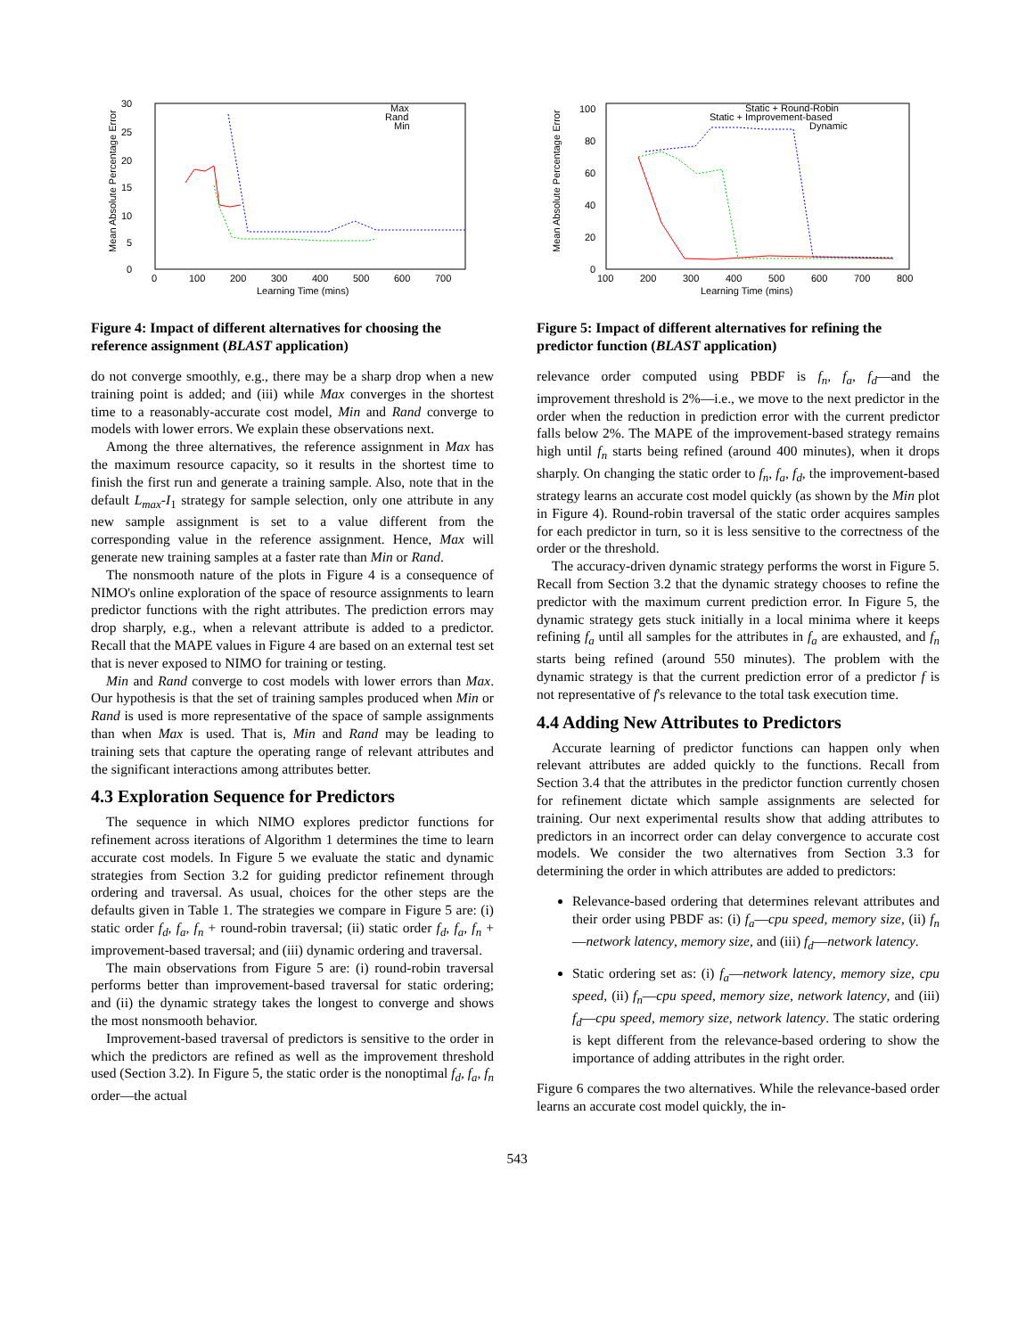30
25
20
15
10
5
0
0
100
200
300
400
500
600
700
Learning Time (mins)
Mean Absolute Percentage Error
Max
Rand
Min
Figure 4: Impact of different alternatives for choosing the reference assignment (BLAST application)
do not converge smoothly, e.g., there may be a sharp drop when a new training point is added; and (iii) while Max converges in the shortest time to a reasonably-accurate cost model, Min and Rand converge to models with lower errors. We explain these observations next.
Among the three alternatives, the reference assignment in Max has the maximum resource capacity, so it results in the shortest time to finish the first run and generate a training sample. Also, note that in the default L<sub>max</sub>-I<sub>1</sub> strategy for sample selection, only one attribute in any new sample assignment is set to a value different from the corresponding value in the reference assignment. Hence, Max will generate new training samples at a faster rate than Min or Rand.
The nonsmooth nature of the plots in Figure 4 is a consequence of NIMO's online exploration of the space of resource assignments to learn predictor functions with the right attributes. The prediction errors may drop sharply, e.g., when a relevant attribute is added to a predictor. Recall that the MAPE values in Figure 4 are based on an external test set that is never exposed to NIMO for training or testing.
Min and Rand converge to cost models with lower errors than Max. Our hypothesis is that the set of training samples produced when Min or Rand is used is more representative of the space of sample assignments than when Max is used. That is, Min and Rand may be leading to training sets that capture the operating range of relevant attributes and the significant interactions among attributes better.
4.3 Exploration Sequence for Predictors
The sequence in which NIMO explores predictor functions for refinement across iterations of Algorithm 1 determines the time to learn accurate cost models. In Figure 5 we evaluate the static and dynamic strategies from Section 3.2 for guiding predictor refinement through ordering and traversal. As usual, choices for the other steps are the defaults given in Table 1. The strategies we compare in Figure 5 are: (i) static order f<sub>d</sub>, f<sub>a</sub>, f<sub>n</sub> + round-robin traversal; (ii) static order f<sub>d</sub>, f<sub>a</sub>, f<sub>n</sub> + improvement-based traversal; and (iii) dynamic ordering and traversal.
The main observations from Figure 5 are: (i) round-robin traversal performs better than improvement-based traversal for static ordering; and (ii) the dynamic strategy takes the longest to converge and shows the most nonsmooth behavior.
Improvement-based traversal of predictors is sensitive to the order in which the predictors are refined as well as the improvement threshold used (Section 3.2). In Figure 5, the static order is the nonoptimal f<sub>d</sub>, f<sub>a</sub>, f<sub>n</sub> order—the actual
100
80
60
40
20
0
100
200
300
400
500
600
700
800
Learning Time (mins)
Mean Absolute Percentage Error
Static + Round-Robin
Static + Improvement-based
Dynamic
Figure 5: Impact of different alternatives for refining the predictor function (BLAST application)
relevance order computed using PBDF is f<sub>n</sub>, f<sub>a</sub>, f<sub>d</sub>—and the improvement threshold is 2%—i.e., we move to the next predictor in the order when the reduction in prediction error with the current predictor falls below 2%. The MAPE of the improvement-based strategy remains high until f<sub>n</sub> starts being refined (around 400 minutes), when it drops sharply. On changing the static order to f<sub>n</sub>, f<sub>a</sub>, f<sub>d</sub>, the improvement-based strategy learns an accurate cost model quickly (as shown by the Min plot in Figure 4). Round-robin traversal of the static order acquires samples for each predictor in turn, so it is less sensitive to the correctness of the order or the threshold.
The accuracy-driven dynamic strategy performs the worst in Figure 5. Recall from Section 3.2 that the dynamic strategy chooses to refine the predictor with the maximum current prediction error. In Figure 5, the dynamic strategy gets stuck initially in a local minima where it keeps refining f<sub>a</sub> until all samples for the attributes in f<sub>a</sub> are exhausted, and f<sub>n</sub> starts being refined (around 550 minutes). The problem with the dynamic strategy is that the current prediction error of a predictor f is not representative of f's relevance to the total task execution time.
4.4 Adding New Attributes to Predictors
Accurate learning of predictor functions can happen only when relevant attributes are added quickly to the functions. Recall from Section 3.4 that the attributes in the predictor function currently chosen for refinement dictate which sample assignments are selected for training. Our next experimental results show that adding attributes to predictors in an incorrect order can delay convergence to accurate cost models. We consider the two alternatives from Section 3.3 for determining the order in which attributes are added to predictors:
Relevance-based ordering that determines relevant attributes and their order using PBDF as: (i) f<sub>a</sub>—cpu speed, memory size, (ii) f<sub>n</sub>—network latency, memory size, and (iii) f<sub>d</sub>—network latency.
Static ordering set as: (i) f<sub>a</sub>—network latency, memory size, cpu speed, (ii) f<sub>n</sub>—cpu speed, memory size, network latency, and (iii) f<sub>d</sub>—cpu speed, memory size, network latency. The static ordering is kept different from the relevance-based ordering to show the importance of adding attributes in the right order.
Figure 6 compares the two alternatives. While the relevance-based order learns an accurate cost model quickly, the in-
543